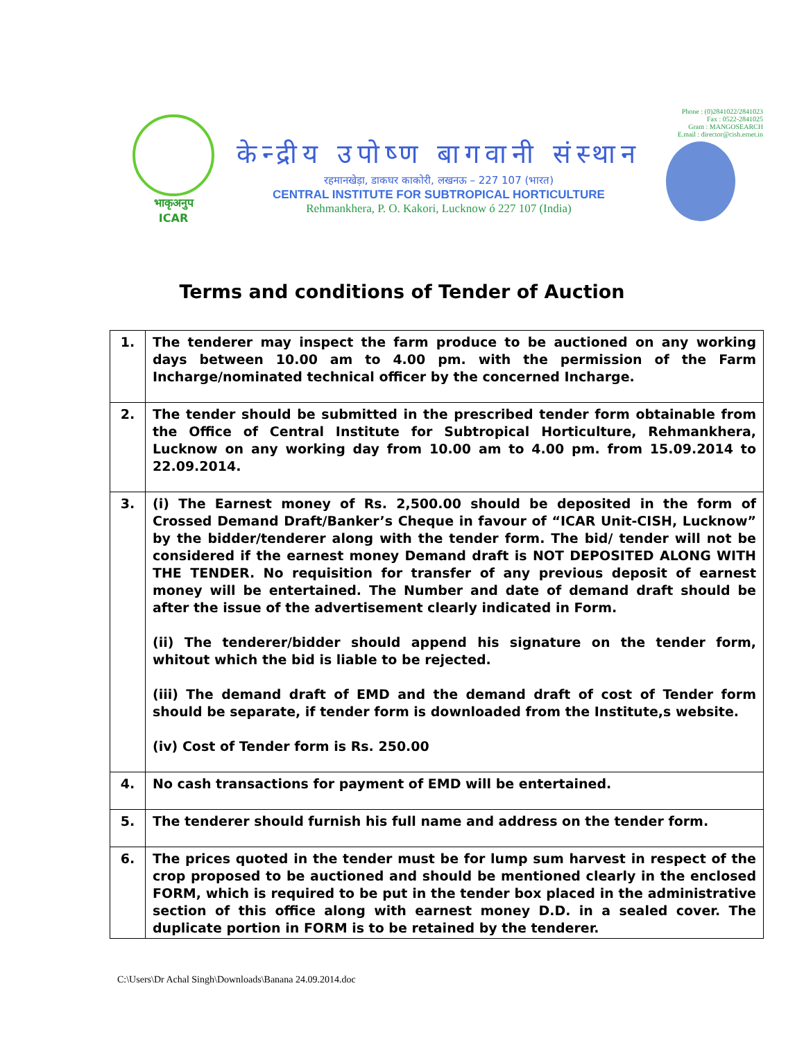भाकृअनुप
ICAR
केन्द्रीय उपोष्ण बागवानी संस्थान
रहमानखेड़ा, डाकघर काकोरी, लखनऊ – 227 107 (भारत)
CENTRAL INSTITUTE FOR SUBTROPICAL HORTICULTURE
Rehmankhera, P. O. Kakori, Lucknow ó 227 107 (India)
Phone : (0)2841022/2841023
Fax : 0522-2841025
Gram : MANGOSEARCH
E.mail : director@cish.ernet.in
Terms and conditions of Tender of Auction
| 1. | The tenderer may inspect the farm produce to be auctioned on any working days between 10.00 am to 4.00 pm. with the permission of the Farm Incharge/nominated technical officer by the concerned Incharge. |
| 2. | The tender should be submitted in the prescribed tender form obtainable from the Office of Central Institute for Subtropical Horticulture, Rehmankhera, Lucknow on any working day from 10.00 am to 4.00 pm. from 15.09.2014 to 22.09.2014. |
| 3. | (i) The Earnest money of Rs. 2,500.00 should be deposited in the form of Crossed Demand Draft/Banker’s Cheque in favour of “ICAR Unit-CISH, Lucknow” by the bidder/tenderer along with the tender form. The bid/ tender will not be considered if the earnest money Demand draft is NOT DEPOSITED ALONG WITH THE TENDER. No requisition for transfer of any previous deposit of earnest money will be entertained. The Number and date of demand draft should be after the issue of the advertisement clearly indicated in Form. (ii) The tenderer/bidder should append his signature on the tender form, whitout which the bid is liable to be rejected. (iii) The demand draft of EMD and the demand draft of cost of Tender form should be separate, if tender form is downloaded from the Institute,s website. (iv) Cost of Tender form is Rs. 250.00 |
| 4. | No cash transactions for payment of EMD will be entertained. |
| 5. | The tenderer should furnish his full name and address on the tender form. |
| 6. | The prices quoted in the tender must be for lump sum harvest in respect of the crop proposed to be auctioned and should be mentioned clearly in the enclosed FORM, which is required to be put in the tender box placed in the administrative section of this office along with earnest money D.D. in a sealed cover. The duplicate portion in FORM is to be retained by the tenderer. |
C:\Users\Dr Achal Singh\Downloads\Banana 24.09.2014.doc